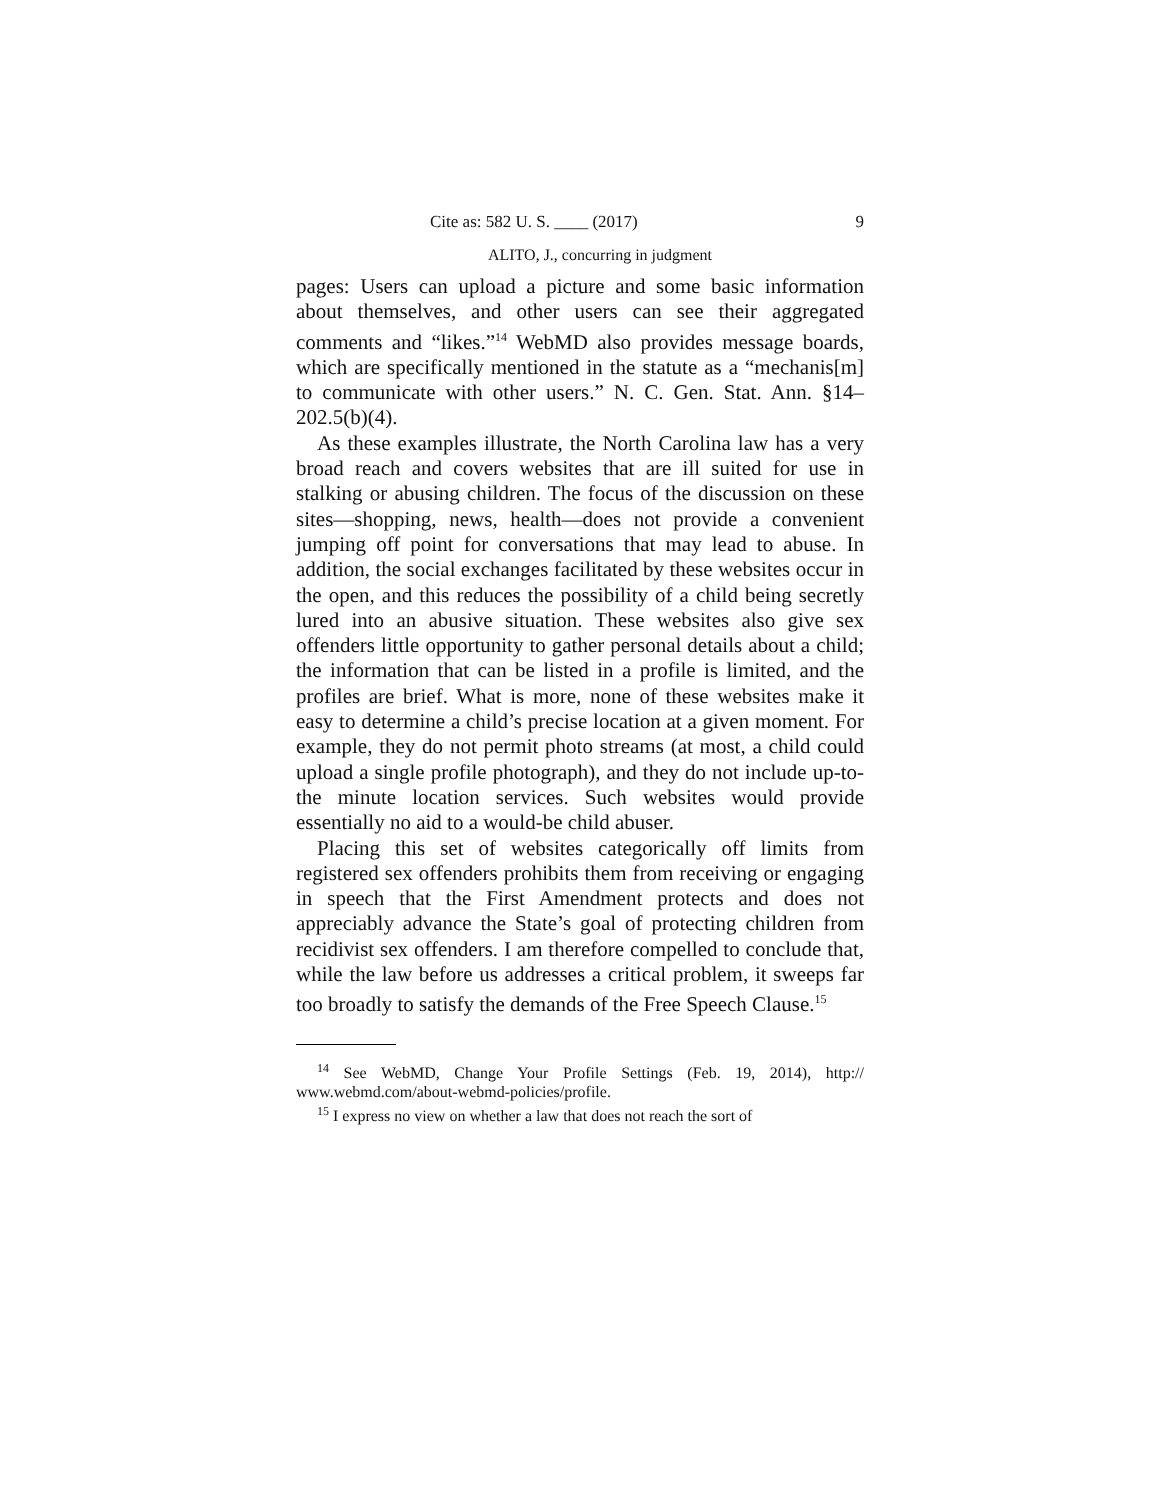Cite as: 582 U. S. ____ (2017) 9
ALITO, J., concurring in judgment
pages: Users can upload a picture and some basic information about themselves, and other users can see their aggregated comments and “likes.”<sup>14</sup> WebMD also provides message boards, which are specifically mentioned in the statute as a “mechanis[m] to communicate with other users.” N. C. Gen. Stat. Ann. §14–202.5(b)(4).
As these examples illustrate, the North Carolina law has a very broad reach and covers websites that are ill suited for use in stalking or abusing children. The focus of the discussion on these sites—shopping, news, health—does not provide a convenient jumping off point for conversations that may lead to abuse. In addition, the social exchanges facilitated by these websites occur in the open, and this reduces the possibility of a child being secretly lured into an abusive situation. These websites also give sex offenders little opportunity to gather personal details about a child; the information that can be listed in a profile is limited, and the profiles are brief. What is more, none of these websites make it easy to determine a child’s precise location at a given moment. For example, they do not permit photo streams (at most, a child could upload a single profile photograph), and they do not include up-to-the minute location services. Such websites would provide essentially no aid to a would-be child abuser.
Placing this set of websites categorically off limits from registered sex offenders prohibits them from receiving or engaging in speech that the First Amendment protects and does not appreciably advance the State’s goal of protecting children from recidivist sex offenders. I am therefore compelled to conclude that, while the law before us addresses a critical problem, it sweeps far too broadly to satisfy the demands of the Free Speech Clause.<sup>15</sup>
<sup>14</sup> See WebMD, Change Your Profile Settings (Feb. 19, 2014), http:// www.webmd.com/about-webmd-policies/profile.
<sup>15</sup> I express no view on whether a law that does not reach the sort of